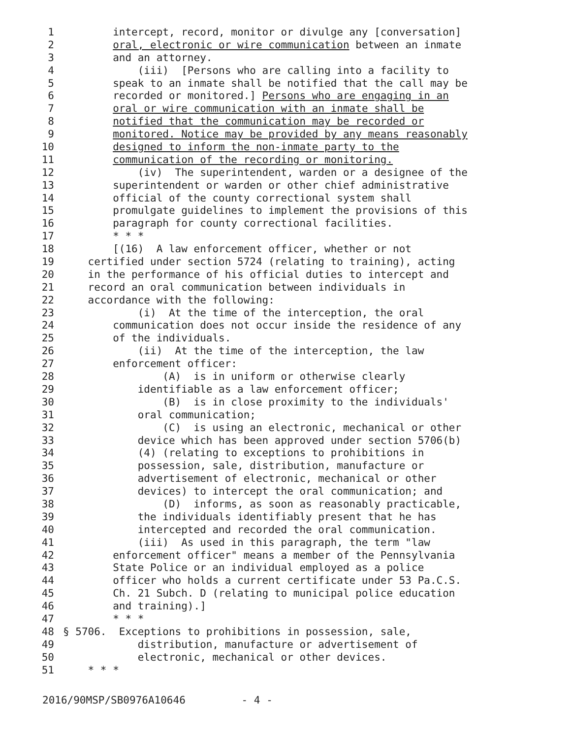1 intercept, record, monitor or divulge any [conversation]
2 oral, electronic or wire communication between an inmate
3 and an attorney.
4 (iii) [Persons who are calling into a facility to
5 speak to an inmate shall be notified that the call may be
6 recorded or monitored.] Persons who are engaging in an
7 oral or wire communication with an inmate shall be
8 notified that the communication may be recorded or
9 monitored. Notice may be provided by any means reasonably
10 designed to inform the non-inmate party to the
11 communication of the recording or monitoring.
12 (iv) The superintendent, warden or a designee of the
13 superintendent or warden or other chief administrative
14 official of the county correctional system shall
15 promulgate guidelines to implement the provisions of this
16 paragraph for county correctional facilities.
17 * * *
18 [(16) A law enforcement officer, whether or not
19 certified under section 5724 (relating to training), acting
20 in the performance of his official duties to intercept and
21 record an oral communication between individuals in
22 accordance with the following:
23 (i) At the time of the interception, the oral
24 communication does not occur inside the residence of any
25 of the individuals.
26 (ii) At the time of the interception, the law
27 enforcement officer:
28 (A) is in uniform or otherwise clearly
29 identifiable as a law enforcement officer;
30 (B) is in close proximity to the individuals'
31 oral communication;
32 (C) is using an electronic, mechanical or other
33 device which has been approved under section 5706(b)
34 (4) (relating to exceptions to prohibitions in
35 possession, sale, distribution, manufacture or
36 advertisement of electronic, mechanical or other
37 devices) to intercept the oral communication; and
38 (D) informs, as soon as reasonably practicable,
39 the individuals identifiably present that he has
40 intercepted and recorded the oral communication.
41 (iii) As used in this paragraph, the term "law
42 enforcement officer" means a member of the Pennsylvania
43 State Police or an individual employed as a police
44 officer who holds a current certificate under 53 Pa.C.S.
45 Ch. 21 Subch. D (relating to municipal police education
46 and training).]
47 * * *
48 § 5706. Exceptions to prohibitions in possession, sale,
49 distribution, manufacture or advertisement of
50 electronic, mechanical or other devices.
51 * * *
2016/90MSP/SB0976A10646 - 4 -